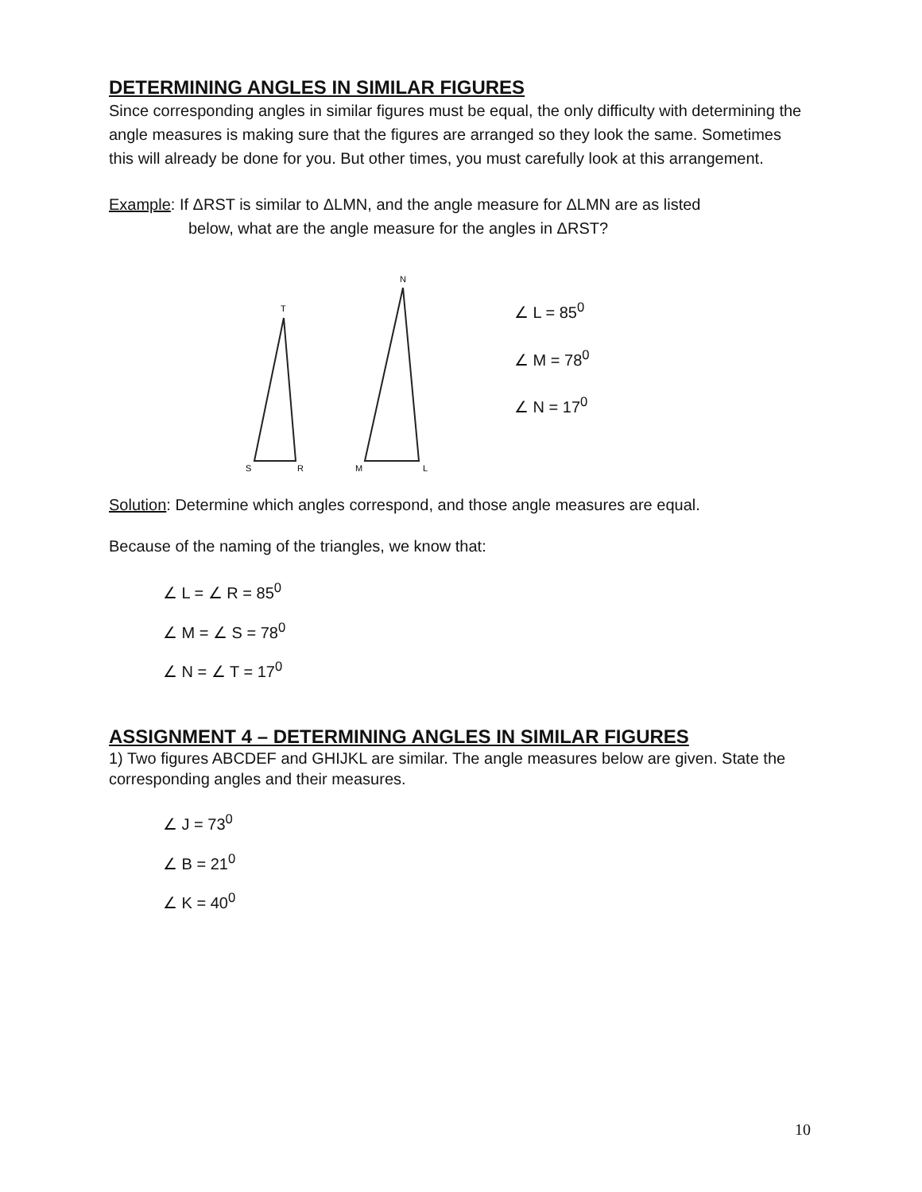DETERMINING ANGLES IN SIMILAR FIGURES
Since corresponding angles in similar figures must be equal, the only difficulty with determining the angle measures is making sure that the figures are arranged so they look the same. Sometimes this will already be done for you. But other times, you must carefully look at this arrangement.
Example: If ΔRST is similar to ΔLMN, and the angle measure for ΔLMN are as listed
below, what are the angle measure for the angles in ΔRST?
T
S
R
N
M
L
∠ L = 85<sup>0</sup>
∠ M = 78<sup>0</sup>
∠ N = 17<sup>0</sup>
Solution: Determine which angles correspond, and those angle measures are equal.
Because of the naming of the triangles, we know that:
∠ L = ∠ R = 85<sup>0</sup>
∠ M = ∠ S = 78<sup>0</sup>
∠ N = ∠ T = 17<sup>0</sup>
ASSIGNMENT 4 – DETERMINING ANGLES IN SIMILAR FIGURES
1) Two figures ABCDEF and GHIJKL are similar. The angle measures below are given. State the corresponding angles and their measures.
∠ J = 73<sup>0</sup>
∠ B = 21<sup>0</sup>
∠ K = 40<sup>0</sup>
10